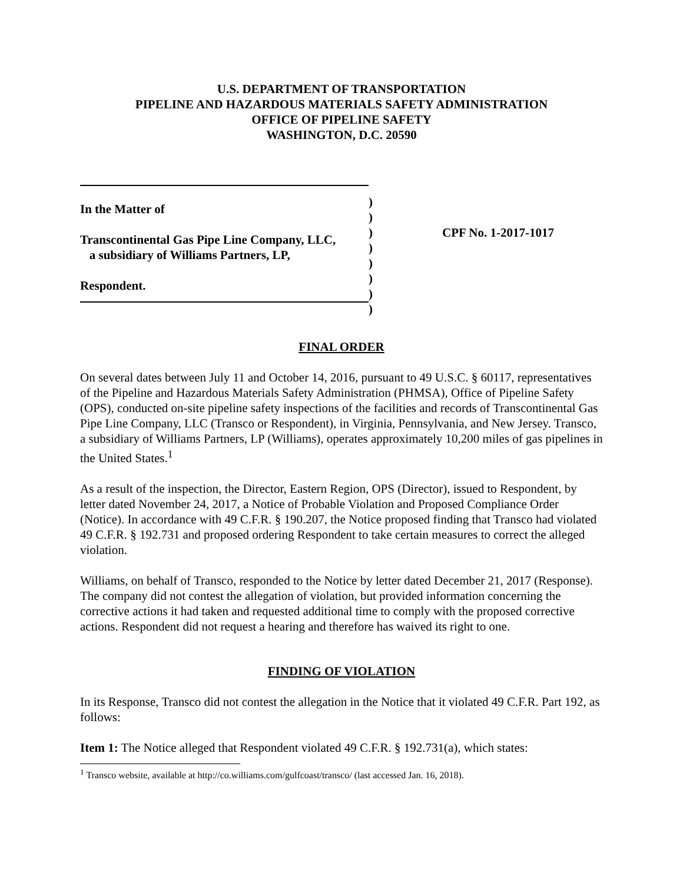U.S. DEPARTMENT OF TRANSPORTATION
PIPELINE AND HAZARDOUS MATERIALS SAFETY ADMINISTRATION
OFFICE OF PIPELINE SAFETY
WASHINGTON, D.C. 20590
In the Matter of
Transcontinental Gas Pipe Line Company, LLC,
a subsidiary of Williams Partners, LP,
Respondent.
)
)
)
)
)
)
)
)
CPF No. 1-2017-1017
FINAL ORDER
On several dates between July 11 and October 14, 2016, pursuant to 49 U.S.C. § 60117, representatives of the Pipeline and Hazardous Materials Safety Administration (PHMSA), Office of Pipeline Safety (OPS), conducted on-site pipeline safety inspections of the facilities and records of Transcontinental Gas Pipe Line Company, LLC (Transco or Respondent), in Virginia, Pennsylvania, and New Jersey. Transco, a subsidiary of Williams Partners, LP (Williams), operates approximately 10,200 miles of gas pipelines in the United States.<sup>1</sup>
As a result of the inspection, the Director, Eastern Region, OPS (Director), issued to Respondent, by letter dated November 24, 2017, a Notice of Probable Violation and Proposed Compliance Order (Notice). In accordance with 49 C.F.R. § 190.207, the Notice proposed finding that Transco had violated 49 C.F.R. § 192.731 and proposed ordering Respondent to take certain measures to correct the alleged violation.
Williams, on behalf of Transco, responded to the Notice by letter dated December 21, 2017 (Response). The company did not contest the allegation of violation, but provided information concerning the corrective actions it had taken and requested additional time to comply with the proposed corrective actions. Respondent did not request a hearing and therefore has waived its right to one.
FINDING OF VIOLATION
In its Response, Transco did not contest the allegation in the Notice that it violated 49 C.F.R. Part 192, as follows:
Item 1: The Notice alleged that Respondent violated 49 C.F.R. § 192.731(a), which states:
<sup>1</sup> Transco website, available at http://co.williams.com/gulfcoast/transco/ (last accessed Jan. 16, 2018).